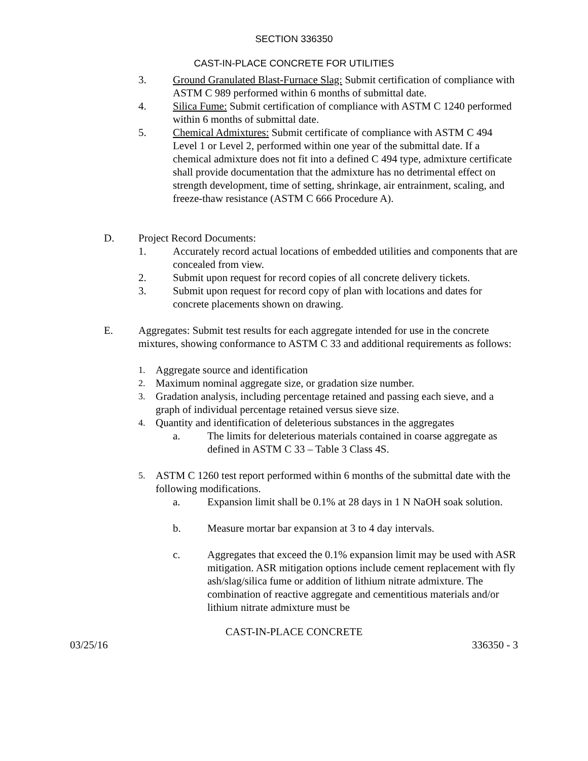SECTION 336350
CAST-IN-PLACE CONCRETE FOR UTILITIES
3. Ground Granulated Blast-Furnace Slag: Submit certification of compliance with ASTM C 989 performed within 6 months of submittal date.
4. Silica Fume: Submit certification of compliance with ASTM C 1240 performed within 6 months of submittal date.
5. Chemical Admixtures: Submit certificate of compliance with ASTM C 494 Level 1 or Level 2, performed within one year of the submittal date. If a chemical admixture does not fit into a defined C 494 type, admixture certificate shall provide documentation that the admixture has no detrimental effect on strength development, time of setting, shrinkage, air entrainment, scaling, and freeze-thaw resistance (ASTM C 666 Procedure A).
D. Project Record Documents:
1. Accurately record actual locations of embedded utilities and components that are concealed from view.
2. Submit upon request for record copies of all concrete delivery tickets.
3. Submit upon request for record copy of plan with locations and dates for concrete placements shown on drawing.
E. Aggregates: Submit test results for each aggregate intended for use in the concrete mixtures, showing conformance to ASTM C 33 and additional requirements as follows:
1.
Aggregate source and identification
2.
Maximum nominal aggregate size, or gradation size number.
3.
Gradation analysis, including percentage retained and passing each sieve, and a graph of individual percentage retained versus sieve size.
4.
Quantity and identification of deleterious substances in the aggregates
a. The limits for deleterious materials contained in coarse aggregate as defined in ASTM C 33 – Table 3 Class 4S.
5.
ASTM C 1260 test report performed within 6 months of the submittal date with the following modifications.
a. Expansion limit shall be 0.1% at 28 days in 1 N NaOH soak solution.
b. Measure mortar bar expansion at 3 to 4 day intervals.
c. Aggregates that exceed the 0.1% expansion limit may be used with ASR mitigation. ASR mitigation options include cement replacement with fly ash/slag/silica fume or addition of lithium nitrate admixture. The combination of reactive aggregate and cementitious materials and/or lithium nitrate admixture must be
CAST-IN-PLACE CONCRETE
03/25/16 336350 - 3